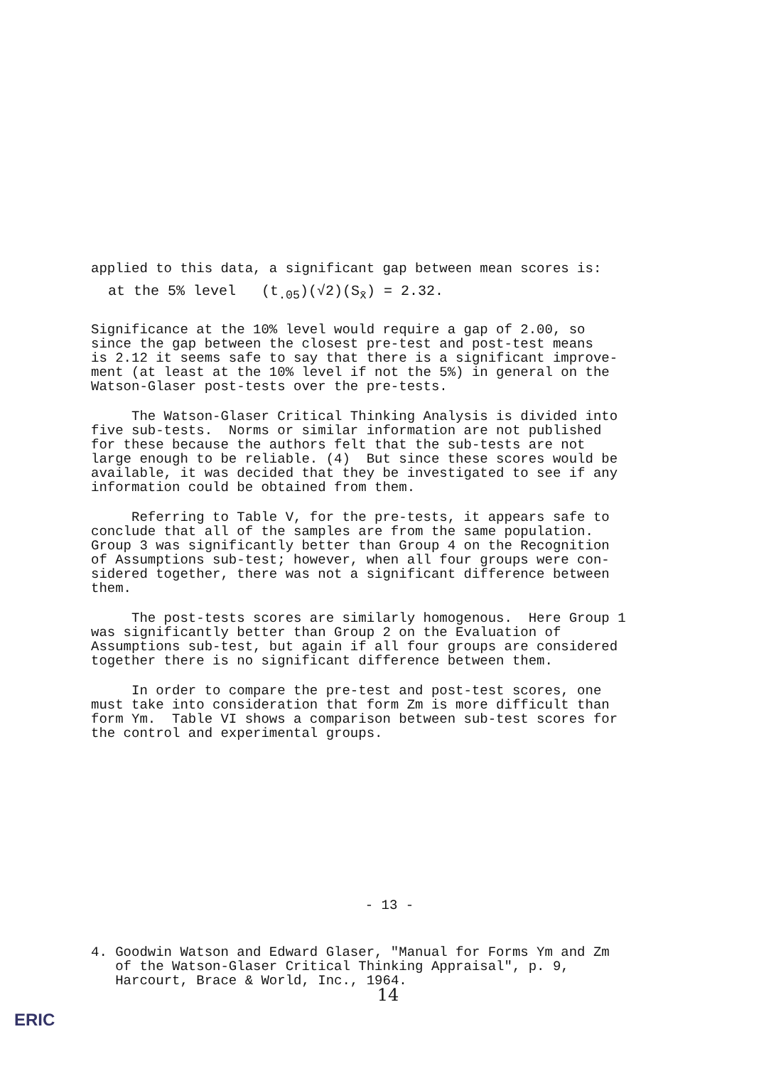applied to this data, a significant gap between mean scores is:
at the 5% level (t<sub>.05</sub>)(√2)(S<sub>x̄</sub>) = 2.32.
Significance at the 10% level would require a gap of 2.00, so since the gap between the closest pre-test and post-test means is 2.12 it seems safe to say that there is a significant improve- ment (at least at the 10% level if not the 5%) in general on the Watson-Glaser post-tests over the pre-tests.
The Watson-Glaser Critical Thinking Analysis is divided into five sub-tests. Norms or similar information are not published for these because the authors felt that the sub-tests are not large enough to be reliable. (4) But since these scores would be available, it was decided that they be investigated to see if any information could be obtained from them.
Referring to Table V, for the pre-tests, it appears safe to conclude that all of the samples are from the same population. Group 3 was significantly better than Group 4 on the Recognition of Assumptions sub-test; however, when all four groups were con- sidered together, there was not a significant difference between them.
The post-tests scores are similarly homogenous. Here Group 1 was significantly better than Group 2 on the Evaluation of Assumptions sub-test, but again if all four groups are considered together there is no significant difference between them.
In order to compare the pre-test and post-test scores, one must take into consideration that form Zm is more difficult than form Ym. Table VI shows a comparison between sub-test scores for the control and experimental groups.
- 13 -
4. Goodwin Watson and Edward Glaser, "Manual for Forms Ym and Zm of the Watson-Glaser Critical Thinking Appraisal", p. 9, Harcourt, Brace & World, Inc., 1964.
14
ERIC